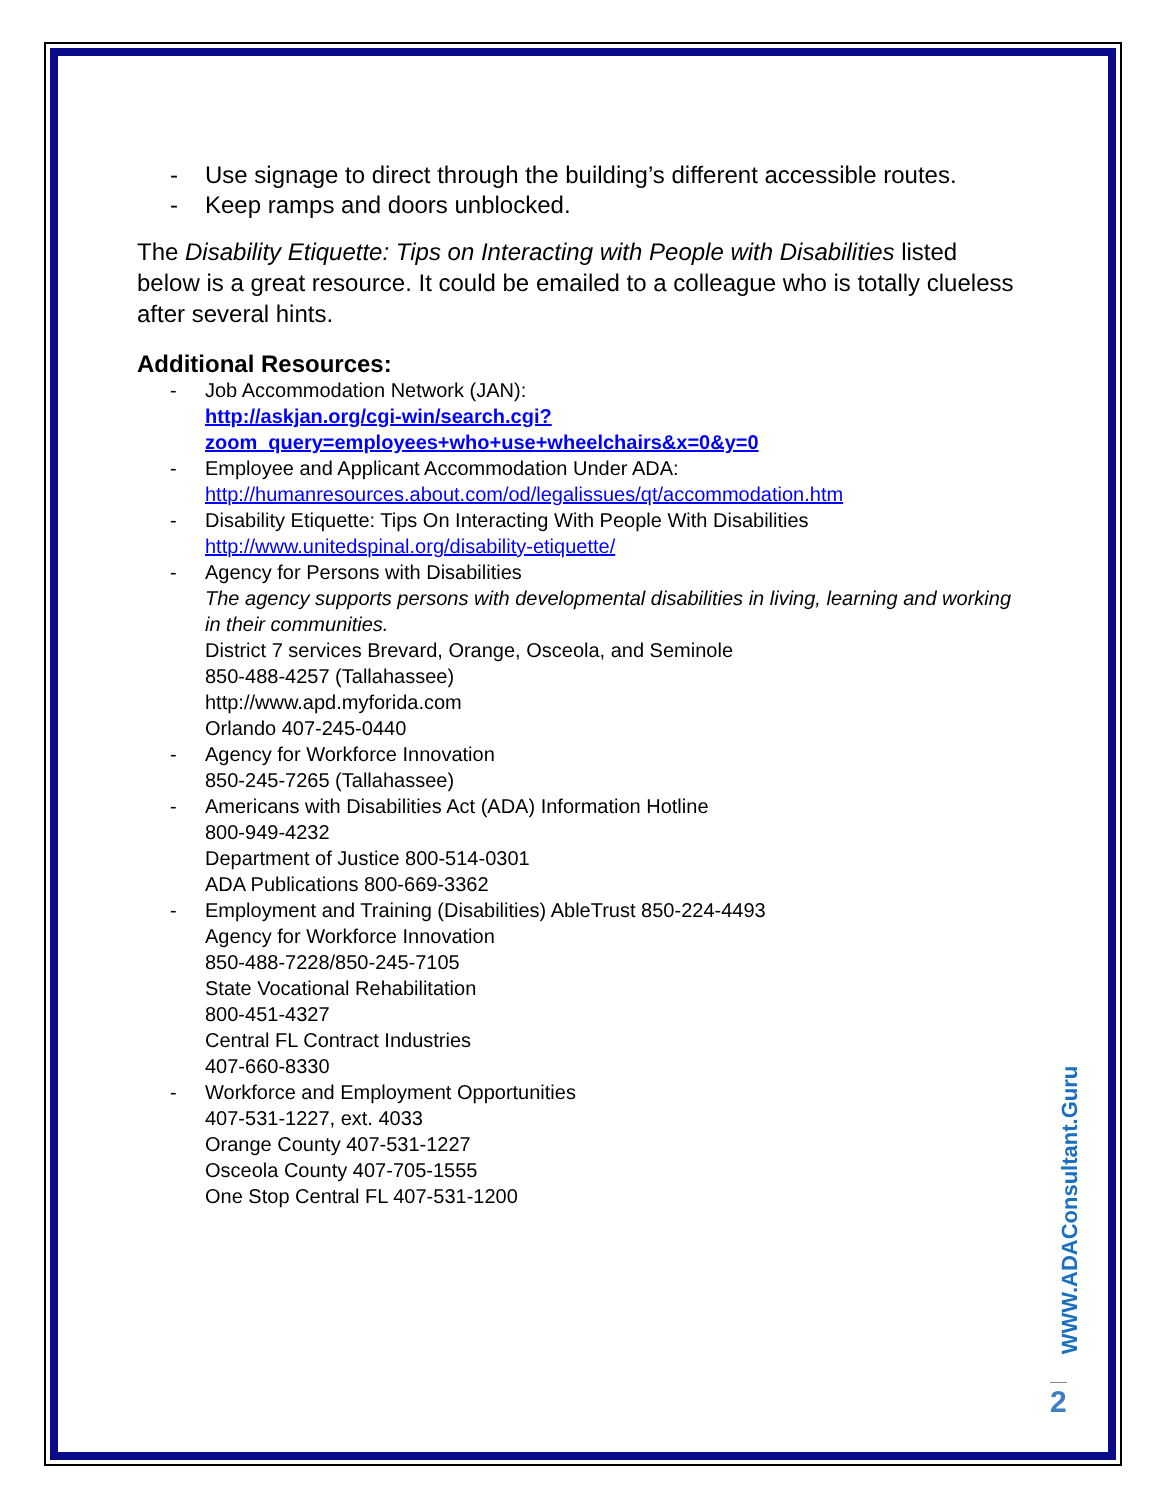- Use signage to direct through the building’s different accessible routes.
- Keep ramps and doors unblocked.
The Disability Etiquette: Tips on Interacting with People with Disabilities listed below is a great resource. It could be emailed to a colleague who is totally clueless after several hints.
Additional Resources:
- Job Accommodation Network (JAN):
http://askjan.org/cgi-win/search.cgi?zoom_query=employees+who+use+wheelchairs&x=0&y=0
- Employee and Applicant Accommodation Under ADA:
http://humanresources.about.com/od/legalissues/qt/accommodation.htm
- Disability Etiquette: Tips On Interacting With People With Disabilities
http://www.unitedspinal.org/disability-etiquette/
- Agency for Persons with Disabilities
The agency supports persons with developmental disabilities in living, learning and working in their communities.
District 7 services Brevard, Orange, Osceola, and Seminole
850-488-4257 (Tallahassee)
http://www.apd.myforida.com
Orlando 407-245-0440
- Agency for Workforce Innovation
850-245-7265 (Tallahassee)
- Americans with Disabilities Act (ADA) Information Hotline
800-949-4232
Department of Justice 800-514-0301
ADA Publications 800-669-3362
- Employment and Training (Disabilities) AbleTrust 850-224-4493
Agency for Workforce Innovation
850-488-7228/850-245-7105
State Vocational Rehabilitation
800-451-4327
Central FL Contract Industries
407-660-8330
- Workforce and Employment Opportunities
407-531-1227, ext. 4033
Orange County 407-531-1227
Osceola County 407-705-1555
One Stop Central FL 407-531-1200
WWW.ADAConsultant.Guru
2